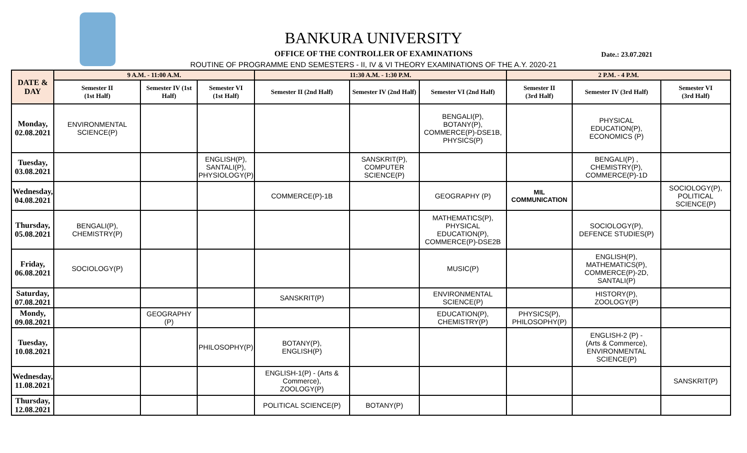BANKURA UNIVERSITY
OFFICE OF THE CONTROLLER OF EXAMINATIONS
Date.: 23.07.2021
ROUTINE OF PROGRAMME END SEMESTERS - II, IV & VI THEORY EXAMINATIONS OF THE A.Y. 2020-21
| DATE & DAY | 9 A.M. - 11:00 A.M. | | | 11:30 A.M. - 1:30 P.M. | | | 2 P.M. - 4 P.M. | | |
| --- | --- | --- | --- | --- | --- | --- | --- | --- | --- |
| | Semester II (1st Half) | Semester IV (1st Half) | Semester VI (1st Half) | Semester II (2nd Half) | Semester IV (2nd Half) | Semester VI (2nd Half) | Semester II (3rd Half) | Semester IV (3rd Half) | Semester VI (3rd Half) |
| Monday, 02.08.2021 | ENVIRONMENTAL SCIENCE(P) | | | | | BENGALI(P), BOTANY(P), COMMERCE(P)-DSE1B, PHYSICS(P) | | PHYSICAL EDUCATION(P), ECONOMICS (P) | |
| Tuesday, 03.08.2021 | | | ENGLISH(P), SANTALI(P), PHYSIOLOGY(P) | | SANSKRIT(P), COMPUTER SCIENCE(P) | | | BENGALI(P) , CHEMISTRY(P), COMMERCE(P)-1D | |
| Wednesday, 04.08.2021 | | | | COMMERCE(P)-1B | | GEOGRAPHY (P) | MIL COMMUNICATION | | SOCIOLOGY(P), POLITICAL SCIENCE(P) |
| Thursday, 05.08.2021 | BENGALI(P), CHEMISTRY(P) | | | | | MATHEMATICS(P), PHYSICAL EDUCATION(P), COMMERCE(P)-DSE2B | | SOCIOLOGY(P), DEFENCE STUDIES(P) | |
| Friday, 06.08.2021 | SOCIOLOGY(P) | | | | | MUSIC(P) | | ENGLISH(P), MATHEMATICS(P), COMMERCE(P)-2D, SANTALI(P) | |
| Saturday, 07.08.2021 | | | | SANSKRIT(P) | | ENVIRONMENTAL SCIENCE(P) | | HISTORY(P), ZOOLOGY(P) | |
| Mondy, 09.08.2021 | | GEOGRAPHY (P) | | | | EDUCATION(P), CHEMISTRY(P) | PHYSICS(P), PHILOSOPHY(P) | | |
| Tuesday, 10.08.2021 | | | PHILOSOPHY(P) | BOTANY(P), ENGLISH(P) | | | | ENGLISH-2 (P) - (Arts & Commerce), ENVIRONMENTAL SCIENCE(P) | |
| Wednesday, 11.08.2021 | | | | ENGLISH-1(P) - (Arts & Commerce), ZOOLOGY(P) | | | | | SANSKRIT(P) |
| Thursday, 12.08.2021 | | | | POLITICAL SCIENCE(P) | BOTANY(P) | | | | |